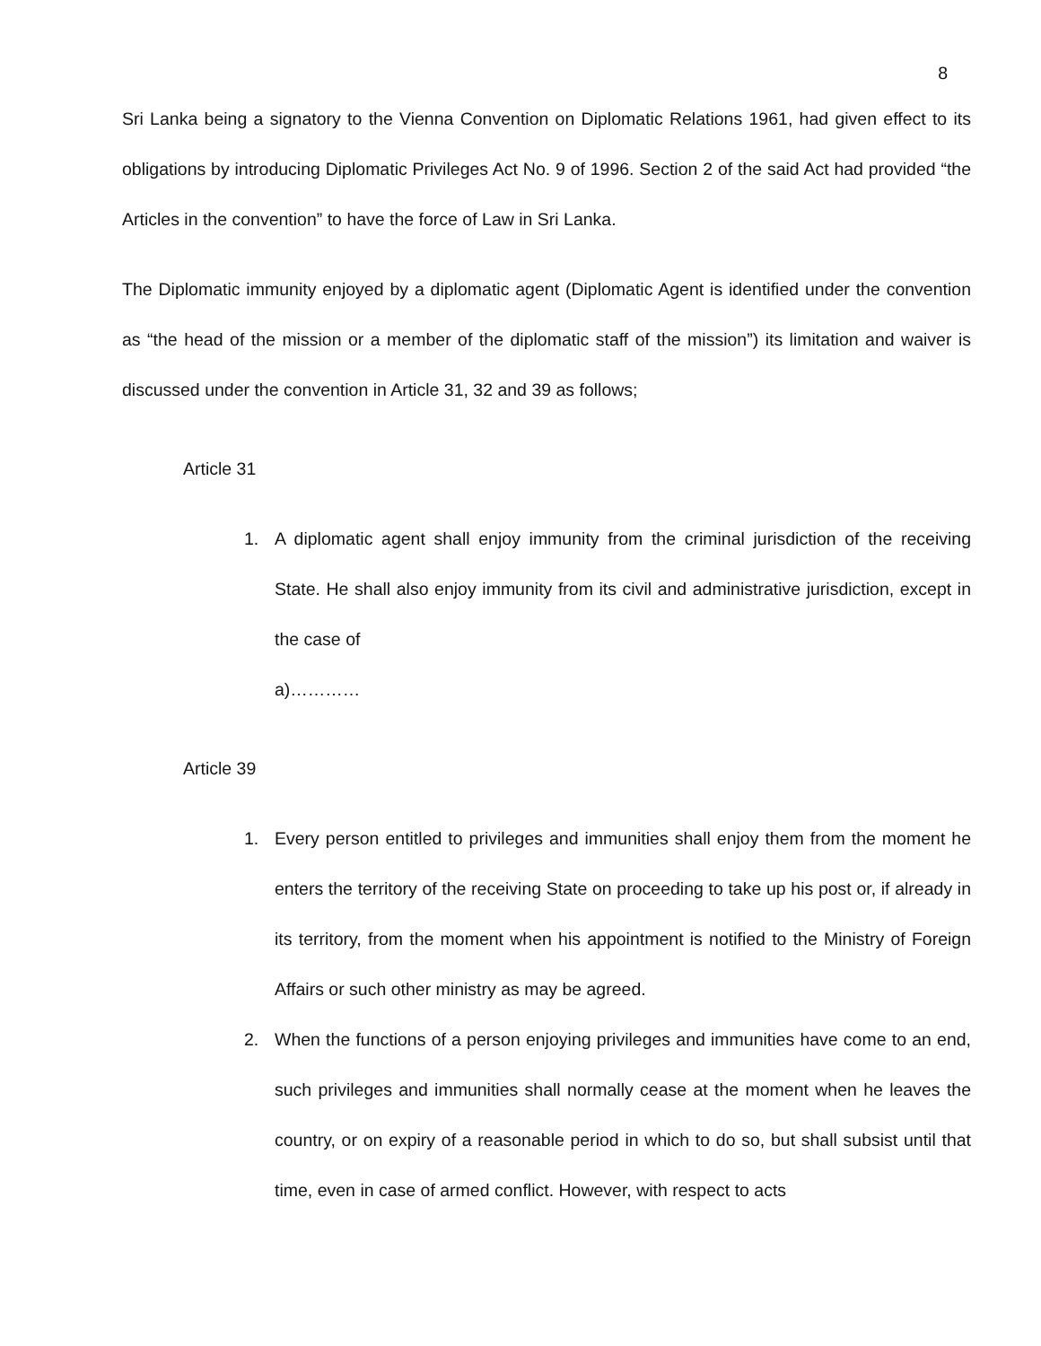8
Sri Lanka being a signatory to the Vienna Convention on Diplomatic Relations 1961, had given effect to its obligations by introducing Diplomatic Privileges Act No. 9 of 1996. Section 2 of the said Act had provided “the Articles in the convention” to have the force of Law in Sri Lanka.
The Diplomatic immunity enjoyed by a diplomatic agent (Diplomatic Agent is identified under the convention as “the head of the mission or a member of the diplomatic staff of the mission”) its limitation and waiver is discussed under the convention in Article 31, 32 and 39 as follows;
Article 31
1. A diplomatic agent shall enjoy immunity from the criminal jurisdiction of the receiving State. He shall also enjoy immunity from its civil and administrative jurisdiction, except in the case of
a)…………
Article 39
1. Every person entitled to privileges and immunities shall enjoy them from the moment he enters the territory of the receiving State on proceeding to take up his post or, if already in its territory, from the moment when his appointment is notified to the Ministry of Foreign Affairs or such other ministry as may be agreed.
2. When the functions of a person enjoying privileges and immunities have come to an end, such privileges and immunities shall normally cease at the moment when he leaves the country, or on expiry of a reasonable period in which to do so, but shall subsist until that time, even in case of armed conflict. However, with respect to acts